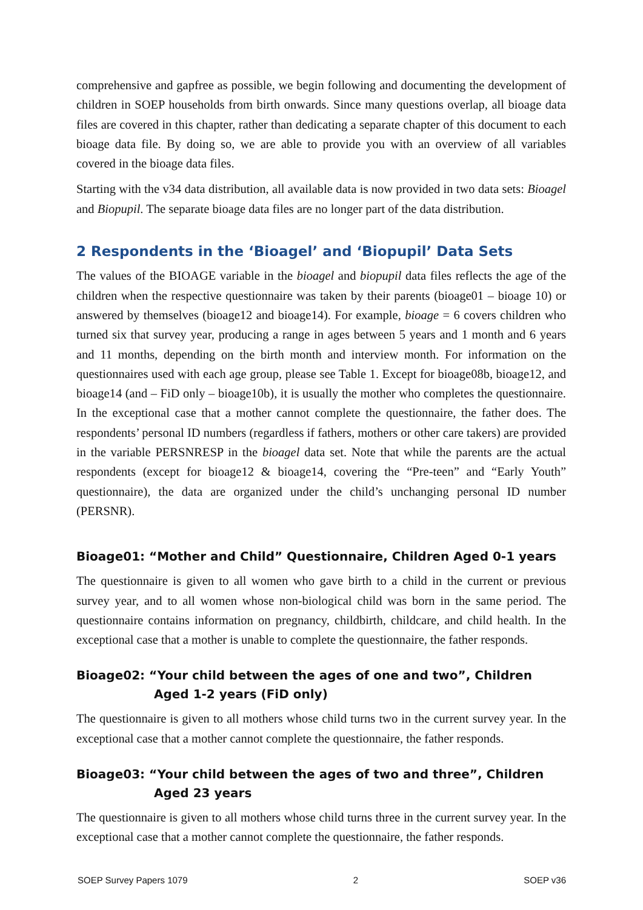comprehensive and gapfree as possible, we begin following and documenting the development of children in SOEP households from birth onwards. Since many questions overlap, all bioage data files are covered in this chapter, rather than dedicating a separate chapter of this document to each bioage data file. By doing so, we are able to provide you with an overview of all variables covered in the bioage data files.
Starting with the v34 data distribution, all available data is now provided in two data sets: Bioagel and Biopupil. The separate bioage data files are no longer part of the data distribution.
2 Respondents in the ‘Bioagel’ and ‘Biopupil’ Data Sets
The values of the BIOAGE variable in the bioagel and biopupil data files reflects the age of the children when the respective questionnaire was taken by their parents (bioage01 – bioage 10) or answered by themselves (bioage12 and bioage14). For example, bioage = 6 covers children who turned six that survey year, producing a range in ages between 5 years and 1 month and 6 years and 11 months, depending on the birth month and interview month. For information on the questionnaires used with each age group, please see Table 1. Except for bioage08b, bioage12, and bioage14 (and – FiD only – bioage10b), it is usually the mother who completes the questionnaire. In the exceptional case that a mother cannot complete the questionnaire, the father does. The respondents’ personal ID numbers (regardless if fathers, mothers or other care takers) are provided in the variable PERSNRESP in the bioagel data set. Note that while the parents are the actual respondents (except for bioage12 & bioage14, covering the “Pre-teen” and “Early Youth” questionnaire), the data are organized under the child’s unchanging personal ID number (PERSNR).
Bioage01: “Mother and Child” Questionnaire, Children Aged 0-1 years
The questionnaire is given to all women who gave birth to a child in the current or previous survey year, and to all women whose non-biological child was born in the same period. The questionnaire contains information on pregnancy, childbirth, childcare, and child health. In the exceptional case that a mother is unable to complete the questionnaire, the father responds.
Bioage02: “Your child between the ages of one and two”, Children Aged 1-2 years (FiD only)
The questionnaire is given to all mothers whose child turns two in the current survey year. In the exceptional case that a mother cannot complete the questionnaire, the father responds.
Bioage03: “Your child between the ages of two and three”, Children Aged 23 years
The questionnaire is given to all mothers whose child turns three in the current survey year. In the exceptional case that a mother cannot complete the questionnaire, the father responds.
SOEP Survey Papers 1079 2 SOEP v36